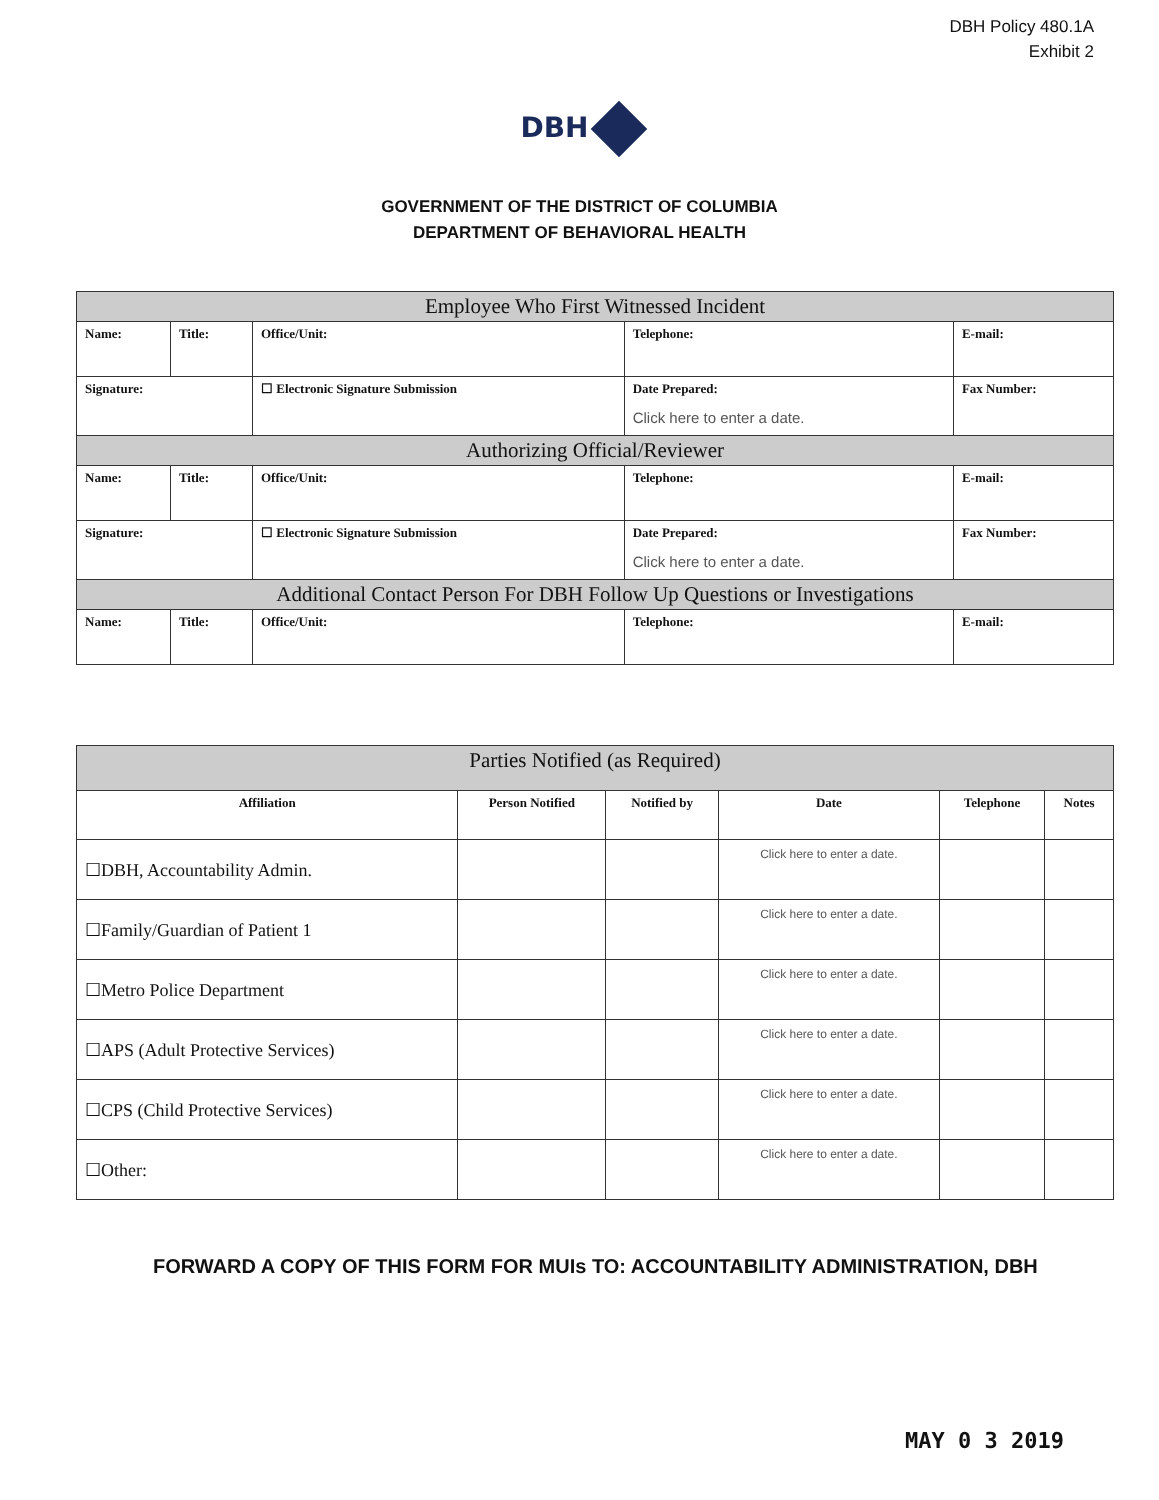DBH Policy 480.1A
Exhibit 2
DBH
GOVERNMENT OF THE DISTRICT OF COLUMBIA
DEPARTMENT OF BEHAVIORAL HEALTH
| Employee Who First Witnessed Incident | | | | | |
| --- | --- | --- | --- | --- | --- |
| Name: | Title: | Office/Unit: | | Telephone: | E-mail: |
| Signature: | | ☐ Electronic Signature Submission | Date Prepared: Click here to enter a date. | | Fax Number: |
| Authorizing Official/Reviewer | | | | | |
| Name: | Title: | Office/Unit: | | Telephone: | E-mail: |
| Signature: | | ☐ Electronic Signature Submission | Date Prepared: Click here to enter a date. | | Fax Number: |
| Additional Contact Person For DBH Follow Up Questions or Investigations | | | | | |
| Name: | Title: | Office/Unit: | | Telephone: | E-mail: |
| Parties Notified (as Required) | | | | | |
| --- | --- | --- | --- | --- | --- |
| Affiliation | Person Notified | Notified by | Date | Telephone | Notes |
| ☐DBH, Accountability Admin. | | | Click here to enter a date. | | |
| ☐Family/Guardian of Patient 1 | | | Click here to enter a date. | | |
| ☐Metro Police Department | | | Click here to enter a date. | | |
| ☐APS (Adult Protective Services) | | | Click here to enter a date. | | |
| ☐CPS (Child Protective Services) | | | Click here to enter a date. | | |
| ☐Other: | | | Click here to enter a date. | | |
FORWARD A COPY OF THIS FORM FOR MUIs TO: ACCOUNTABILITY ADMINISTRATION, DBH
MAY 0 3 2019